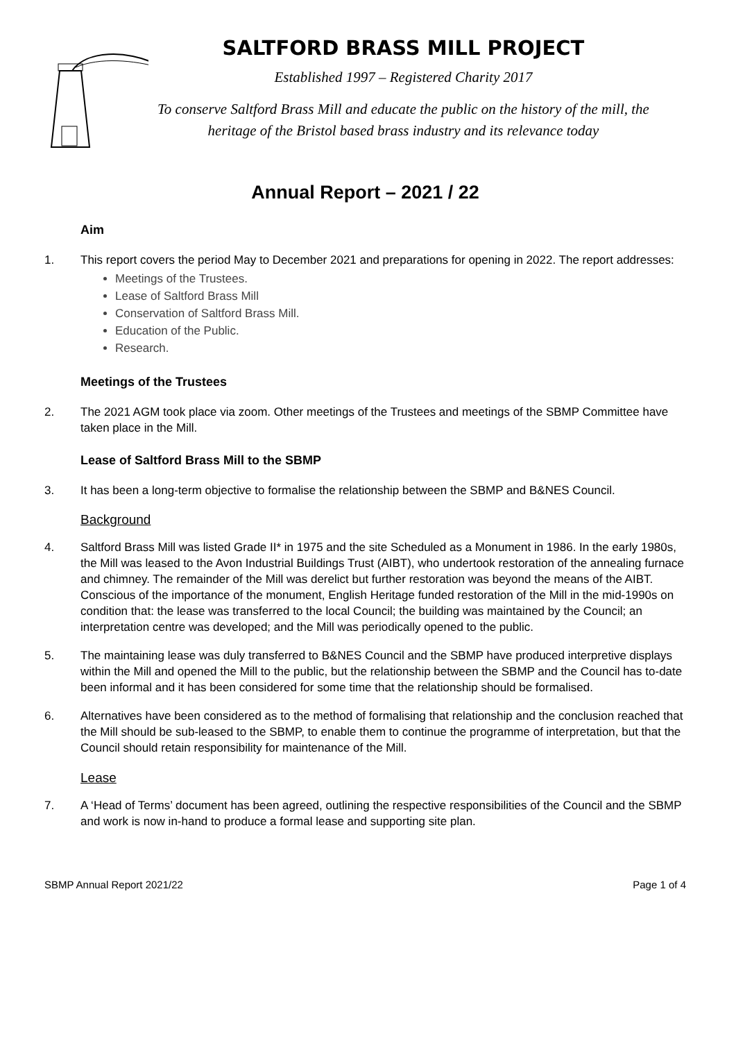SALTFORD BRASS MILL PROJECT
Established 1997 – Registered Charity 2017
To conserve Saltford Brass Mill and educate the public on the history of the mill, the heritage of the Bristol based brass industry and its relevance today
Annual Report – 2021 / 22
Aim
1. This report covers the period May to December 2021 and preparations for opening in 2022. The report addresses:
Meetings of the Trustees.
Lease of Saltford Brass Mill
Conservation of Saltford Brass Mill.
Education of the Public.
Research.
Meetings of the Trustees
2. The 2021 AGM took place via zoom. Other meetings of the Trustees and meetings of the SBMP Committee have taken place in the Mill.
Lease of Saltford Brass Mill to the SBMP
3. It has been a long-term objective to formalise the relationship between the SBMP and B&NES Council.
Background
4. Saltford Brass Mill was listed Grade II* in 1975 and the site Scheduled as a Monument in 1986. In the early 1980s, the Mill was leased to the Avon Industrial Buildings Trust (AIBT), who undertook restoration of the annealing furnace and chimney. The remainder of the Mill was derelict but further restoration was beyond the means of the AIBT. Conscious of the importance of the monument, English Heritage funded restoration of the Mill in the mid-1990s on condition that: the lease was transferred to the local Council; the building was maintained by the Council; an interpretation centre was developed; and the Mill was periodically opened to the public.
5. The maintaining lease was duly transferred to B&NES Council and the SBMP have produced interpretive displays within the Mill and opened the Mill to the public, but the relationship between the SBMP and the Council has to-date been informal and it has been considered for some time that the relationship should be formalised.
6. Alternatives have been considered as to the method of formalising that relationship and the conclusion reached that the Mill should be sub-leased to the SBMP, to enable them to continue the programme of interpretation, but that the Council should retain responsibility for maintenance of the Mill.
Lease
7. A ‘Head of Terms’ document has been agreed, outlining the respective responsibilities of the Council and the SBMP and work is now in-hand to produce a formal lease and supporting site plan.
SBMP Annual Report 2021/22 Page 1 of 4